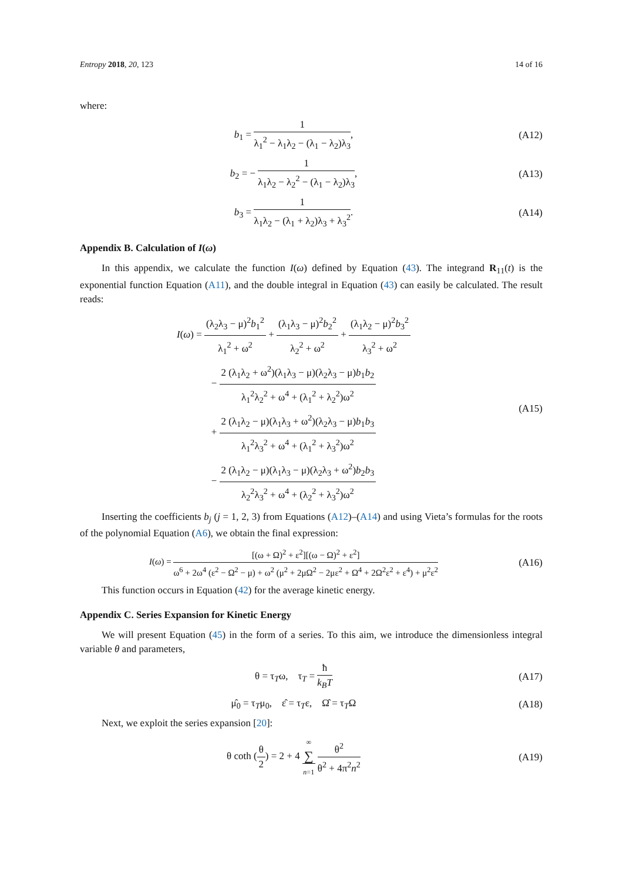Entropy 2018, 20, 123 14 of 16
where:
b<sub>1</sub> = 1 λ<sub>1</sub><sup>2</sup> − λ<sub>1</sub>λ<sub>2</sub> − (λ<sub>1</sub> − λ<sub>2</sub>)λ<sub>3</sub>,
(A12)
b<sub>2</sub> = − 1 λ<sub>1</sub>λ<sub>2</sub> − λ<sub>2</sub><sup>2</sup> − (λ<sub>1</sub> − λ<sub>2</sub>)λ<sub>3</sub>,
(A13)
b<sub>3</sub> = 1 λ<sub>1</sub>λ<sub>2</sub> − (λ<sub>1</sub> + λ<sub>2</sub>)λ<sub>3</sub> + λ<sub>3</sub><sup>2</sup>.
(A14)
Appendix B. Calculation of I(ω)
In this appendix, we calculate the function I(ω) defined by Equation (43). The integrand R<sub>11</sub>(t) is the exponential function Equation (A11), and the double integral in Equation (43) can easily be calculated. The result reads:
I(ω) = (λ<sub>2</sub>λ<sub>3</sub> − μ)<sup>2</sup>b<sub>1</sub><sup>2</sup> λ<sub>1</sub><sup>2</sup> + ω<sup>2</sup> + (λ<sub>1</sub>λ<sub>3</sub> − μ)<sup>2</sup>b<sub>2</sub><sup>2</sup> λ<sub>2</sub><sup>2</sup> + ω<sup>2</sup> + (λ<sub>1</sub>λ<sub>2</sub> − μ)<sup>2</sup>b<sub>3</sub><sup>2</sup> λ<sub>3</sub><sup>2</sup> + ω<sup>2</sup>
− 2 (λ<sub>1</sub>λ<sub>2</sub> + ω<sup>2</sup>)(λ<sub>1</sub>λ<sub>3</sub> − μ)(λ<sub>2</sub>λ<sub>3</sub> − μ)b<sub>1</sub>b<sub>2</sub> λ<sub>1</sub><sup>2</sup>λ<sub>2</sub><sup>2</sup> + ω<sup>4</sup> + (λ<sub>1</sub><sup>2</sup> + λ<sub>2</sub><sup>2</sup>)ω<sup>2</sup>
+ 2 (λ<sub>1</sub>λ<sub>2</sub> − μ)(λ<sub>1</sub>λ<sub>3</sub> + ω<sup>2</sup>)(λ<sub>2</sub>λ<sub>3</sub> − μ)b<sub>1</sub>b<sub>3</sub> λ<sub>1</sub><sup>2</sup>λ<sub>3</sub><sup>2</sup> + ω<sup>4</sup> + (λ<sub>1</sub><sup>2</sup> + λ<sub>3</sub><sup>2</sup>)ω<sup>2</sup>
− 2 (λ<sub>1</sub>λ<sub>2</sub> − μ)(λ<sub>1</sub>λ<sub>3</sub> − μ)(λ<sub>2</sub>λ<sub>3</sub> + ω<sup>2</sup>)b<sub>2</sub>b<sub>3</sub> λ<sub>2</sub><sup>2</sup>λ<sub>3</sub><sup>2</sup> + ω<sup>4</sup> + (λ<sub>2</sub><sup>2</sup> + λ<sub>3</sub><sup>2</sup>)ω<sup>2</sup>
(A15)
Inserting the coefficients b<sub>j</sub> (j = 1, 2, 3) from Equations (A12)–(A14) and using Vieta’s formulas for the roots of the polynomial Equation (A6), we obtain the final expression:
I(ω) = [(ω + Ω)<sup>2</sup> + ε<sup>2</sup>][(ω − Ω)<sup>2</sup> + ε<sup>2</sup>] ω<sup>6</sup> + 2ω<sup>4</sup> (ε<sup>2</sup> − Ω<sup>2</sup> − μ) + ω<sup>2</sup> (μ<sup>2</sup> + 2μΩ<sup>2</sup> − 2με<sup>2</sup> + Ω<sup>4</sup> + 2Ω<sup>2</sup>ε<sup>2</sup> + ε<sup>4</sup>) + μ<sup>2</sup>ε<sup>2</sup>
(A16)
This function occurs in Equation (42) for the average kinetic energy.
Appendix C. Series Expansion for Kinetic Energy
We will present Equation (45) in the form of a series. To this aim, we introduce the dimensionless integral variable θ and parameters,
θ = τ<sub>T</sub>ω, τ<sub>T</sub> = ħ k<sub>B</sub>T (A17)
μ̂<sub>0</sub> = τ<sub>T</sub>μ<sub>0</sub>, ε̂ = τ<sub>T</sub>ε, Ω̂ = τ<sub>T</sub>Ω
(A18)
Next, we exploit the series expansion [20]:
θ coth (θ 2) = 2 + 4 ∞ ∑
n=1 θ<sup>2</sup> θ<sup>2</sup> + 4π<sup>2</sup>n<sup>2</sup>
(A19)